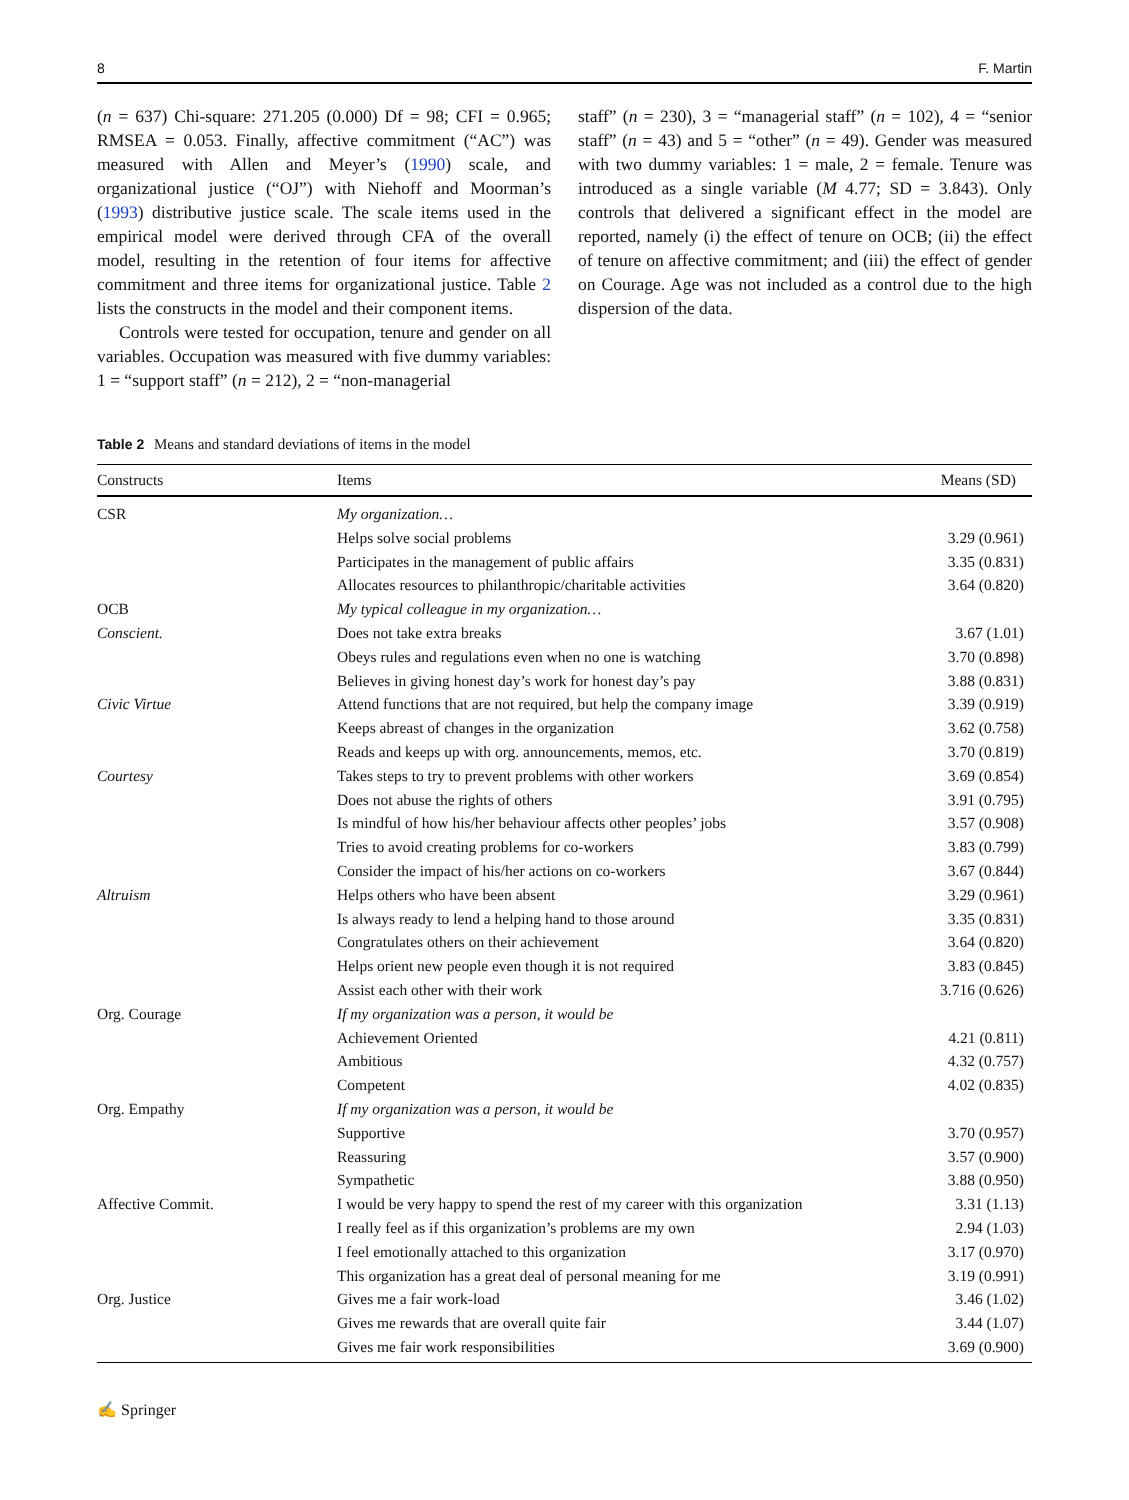8 F. Martin
(n = 637) Chi-square: 271.205 (0.000) Df = 98; CFI = 0.965; RMSEA = 0.053. Finally, affective commitment (“AC”) was measured with Allen and Meyer’s (1990) scale, and organizational justice (“OJ”) with Niehoff and Moorman’s (1993) distributive justice scale. The scale items used in the empirical model were derived through CFA of the overall model, resulting in the retention of four items for affective commitment and three items for organizational justice. Table 2 lists the constructs in the model and their component items.
Controls were tested for occupation, tenure and gender on all variables. Occupation was measured with five dummy variables: 1 = “support staff” (n = 212), 2 = “non-managerial
staff” (n = 230), 3 = “managerial staff” (n = 102), 4 = “senior staff” (n = 43) and 5 = “other” (n = 49). Gender was measured with two dummy variables: 1 = male, 2 = female. Tenure was introduced as a single variable (M 4.77; SD = 3.843). Only controls that delivered a significant effect in the model are reported, namely (i) the effect of tenure on OCB; (ii) the effect of tenure on affective commitment; and (iii) the effect of gender on Courage. Age was not included as a control due to the high dispersion of the data.
Table 2 Means and standard deviations of items in the model
| Constructs | Items | Means (SD) |
| --- | --- | --- |
| CSR | My organization… | |
| | Helps solve social problems | 3.29 (0.961) |
| | Participates in the management of public affairs | 3.35 (0.831) |
| | Allocates resources to philanthropic/charitable activities | 3.64 (0.820) |
| OCB | My typical colleague in my organization… | |
| Conscient. | Does not take extra breaks | 3.67 (1.01) |
| | Obeys rules and regulations even when no one is watching | 3.70 (0.898) |
| | Believes in giving honest day’s work for honest day’s pay | 3.88 (0.831) |
| Civic Virtue | Attend functions that are not required, but help the company image | 3.39 (0.919) |
| | Keeps abreast of changes in the organization | 3.62 (0.758) |
| | Reads and keeps up with org. announcements, memos, etc. | 3.70 (0.819) |
| Courtesy | Takes steps to try to prevent problems with other workers | 3.69 (0.854) |
| | Does not abuse the rights of others | 3.91 (0.795) |
| | Is mindful of how his/her behaviour affects other peoples’ jobs | 3.57 (0.908) |
| | Tries to avoid creating problems for co-workers | 3.83 (0.799) |
| | Consider the impact of his/her actions on co-workers | 3.67 (0.844) |
| Altruism | Helps others who have been absent | 3.29 (0.961) |
| | Is always ready to lend a helping hand to those around | 3.35 (0.831) |
| | Congratulates others on their achievement | 3.64 (0.820) |
| | Helps orient new people even though it is not required | 3.83 (0.845) |
| | Assist each other with their work | 3.716 (0.626) |
| Org. Courage | If my organization was a person, it would be | |
| | Achievement Oriented | 4.21 (0.811) |
| | Ambitious | 4.32 (0.757) |
| | Competent | 4.02 (0.835) |
| Org. Empathy | If my organization was a person, it would be | |
| | Supportive | 3.70 (0.957) |
| | Reassuring | 3.57 (0.900) |
| | Sympathetic | 3.88 (0.950) |
| Affective Commit. | I would be very happy to spend the rest of my career with this organization | 3.31 (1.13) |
| | I really feel as if this organization’s problems are my own | 2.94 (1.03) |
| | I feel emotionally attached to this organization | 3.17 (0.970) |
| | This organization has a great deal of personal meaning for me | 3.19 (0.991) |
| Org. Justice | Gives me a fair work-load | 3.46 (1.02) |
| | Gives me rewards that are overall quite fair | 3.44 (1.07) |
| | Gives me fair work responsibilities | 3.69 (0.900) |
✍ Springer